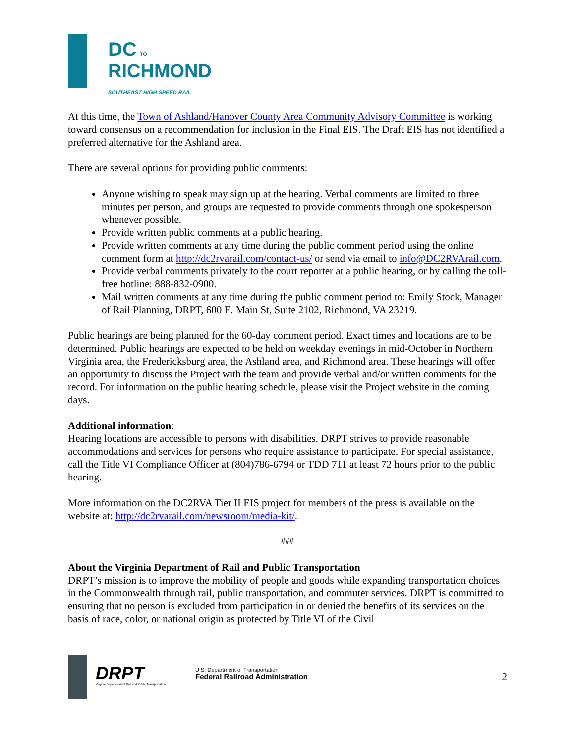DC TO
RICHMOND
SOUTHEAST HIGH SPEED RAIL
At this time, the Town of Ashland/Hanover County Area Community Advisory Committee is working toward consensus on a recommendation for inclusion in the Final EIS. The Draft EIS has not identified a preferred alternative for the Ashland area.
There are several options for providing public comments:
Anyone wishing to speak may sign up at the hearing. Verbal comments are limited to three minutes per person, and groups are requested to provide comments through one spokesperson whenever possible.
Provide written public comments at a public hearing.
Provide written comments at any time during the public comment period using the online comment form at http://dc2rvarail.com/contact-us/ or send via email to info@DC2RVArail.com.
Provide verbal comments privately to the court reporter at a public hearing, or by calling the toll-free hotline: 888-832-0900.
Mail written comments at any time during the public comment period to: Emily Stock, Manager of Rail Planning, DRPT, 600 E. Main St, Suite 2102, Richmond, VA 23219.
Public hearings are being planned for the 60-day comment period. Exact times and locations are to be determined. Public hearings are expected to be held on weekday evenings in mid-October in Northern Virginia area, the Fredericksburg area, the Ashland area, and Richmond area. These hearings will offer an opportunity to discuss the Project with the team and provide verbal and/or written comments for the record. For information on the public hearing schedule, please visit the Project website in the coming days.
Additional information:
Hearing locations are accessible to persons with disabilities. DRPT strives to provide reasonable accommodations and services for persons who require assistance to participate. For special assistance, call the Title VI Compliance Officer at (804)786-6794 or TDD 711 at least 72 hours prior to the public hearing.
More information on the DC2RVA Tier II EIS project for members of the press is available on the website at: http://dc2rvarail.com/newsroom/media-kit/.
###
About the Virginia Department of Rail and Public Transportation
DRPT’s mission is to improve the mobility of people and goods while expanding transportation choices in the Commonwealth through rail, public transportation, and commuter services. DRPT is committed to ensuring that no person is excluded from participation in or denied the benefits of its services on the basis of race, color, or national origin as protected by Title VI of the Civil
DRPT
Virginia Department of Rail and Public Transportation
U.S. Department of Transportation
Federal Railroad Administration
2